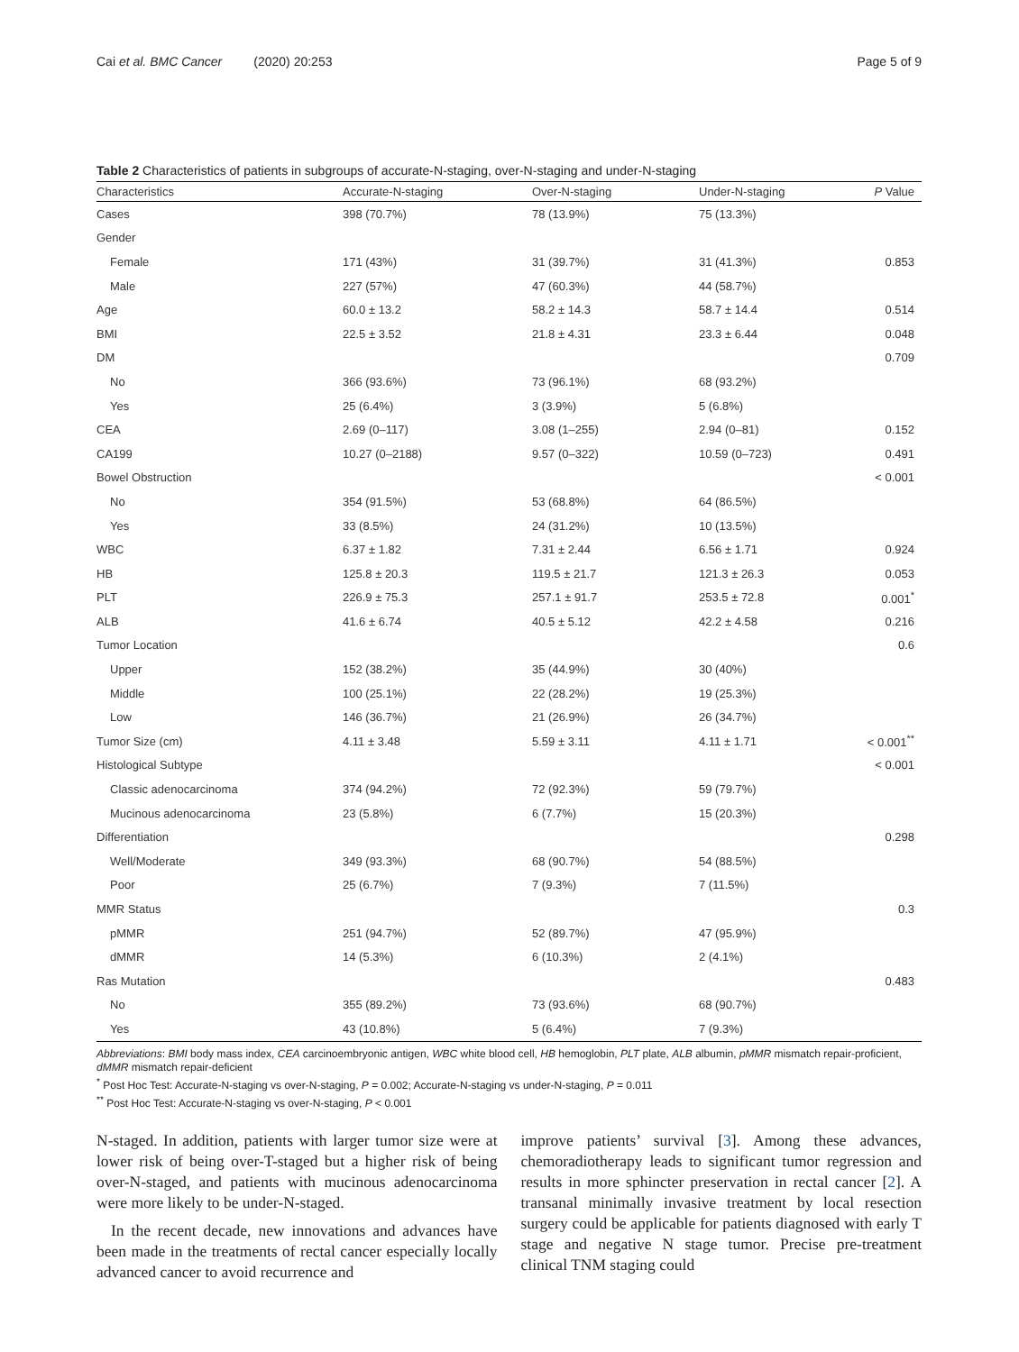Cai et al. BMC Cancer (2020) 20:253 Page 5 of 9
Table 2 Characteristics of patients in subgroups of accurate-N-staging, over-N-staging and under-N-staging
| Characteristics | Accurate-N-staging | Over-N-staging | Under-N-staging | P Value |
| --- | --- | --- | --- | --- |
| Cases | 398 (70.7%) | 78 (13.9%) | 75 (13.3%) | |
| Gender | | | | |
| Female | 171 (43%) | 31 (39.7%) | 31 (41.3%) | 0.853 |
| Male | 227 (57%) | 47 (60.3%) | 44 (58.7%) | |
| Age | 60.0 ± 13.2 | 58.2 ± 14.3 | 58.7 ± 14.4 | 0.514 |
| BMI | 22.5 ± 3.52 | 21.8 ± 4.31 | 23.3 ± 6.44 | 0.048 |
| DM | | | | 0.709 |
| No | 366 (93.6%) | 73 (96.1%) | 68 (93.2%) | |
| Yes | 25 (6.4%) | 3 (3.9%) | 5 (6.8%) | |
| CEA | 2.69 (0–117) | 3.08 (1–255) | 2.94 (0–81) | 0.152 |
| CA199 | 10.27 (0–2188) | 9.57 (0–322) | 10.59 (0–723) | 0.491 |
| Bowel Obstruction | | | | < 0.001 |
| No | 354 (91.5%) | 53 (68.8%) | 64 (86.5%) | |
| Yes | 33 (8.5%) | 24 (31.2%) | 10 (13.5%) | |
| WBC | 6.37 ± 1.82 | 7.31 ± 2.44 | 6.56 ± 1.71 | 0.924 |
| HB | 125.8 ± 20.3 | 119.5 ± 21.7 | 121.3 ± 26.3 | 0.053 |
| PLT | 226.9 ± 75.3 | 257.1 ± 91.7 | 253.5 ± 72.8 | 0.001<sup>*</sup> |
| ALB | 41.6 ± 6.74 | 40.5 ± 5.12 | 42.2 ± 4.58 | 0.216 |
| Tumor Location | | | | 0.6 |
| Upper | 152 (38.2%) | 35 (44.9%) | 30 (40%) | |
| Middle | 100 (25.1%) | 22 (28.2%) | 19 (25.3%) | |
| Low | 146 (36.7%) | 21 (26.9%) | 26 (34.7%) | |
| Tumor Size (cm) | 4.11 ± 3.48 | 5.59 ± 3.11 | 4.11 ± 1.71 | < 0.001<sup>**</sup> |
| Histological Subtype | | | | < 0.001 |
| Classic adenocarcinoma | 374 (94.2%) | 72 (92.3%) | 59 (79.7%) | |
| Mucinous adenocarcinoma | 23 (5.8%) | 6 (7.7%) | 15 (20.3%) | |
| Differentiation | | | | 0.298 |
| Well/Moderate | 349 (93.3%) | 68 (90.7%) | 54 (88.5%) | |
| Poor | 25 (6.7%) | 7 (9.3%) | 7 (11.5%) | |
| MMR Status | | | | 0.3 |
| pMMR | 251 (94.7%) | 52 (89.7%) | 47 (95.9%) | |
| dMMR | 14 (5.3%) | 6 (10.3%) | 2 (4.1%) | |
| Ras Mutation | | | | 0.483 |
| No | 355 (89.2%) | 73 (93.6%) | 68 (90.7%) | |
| Yes | 43 (10.8%) | 5 (6.4%) | 7 (9.3%) | |
Abbreviations: BMI body mass index, CEA carcinoembryonic antigen, WBC white blood cell, HB hemoglobin, PLT plate, ALB albumin, pMMR mismatch repair-proficient, dMMR mismatch repair-deficient
<sup>*</sup> Post Hoc Test: Accurate-N-staging vs over-N-staging, P = 0.002; Accurate-N-staging vs under-N-staging, P = 0.011
<sup>**</sup> Post Hoc Test: Accurate-N-staging vs over-N-staging, P < 0.001
N-staged. In addition, patients with larger tumor size were at lower risk of being over-T-staged but a higher risk of being over-N-staged, and patients with mucinous adenocarcinoma were more likely to be under-N-staged.
In the recent decade, new innovations and advances have been made in the treatments of rectal cancer especially locally advanced cancer to avoid recurrence and
improve patients’ survival [3]. Among these advances, chemoradiotherapy leads to significant tumor regression and results in more sphincter preservation in rectal cancer [2]. A transanal minimally invasive treatment by local resection surgery could be applicable for patients diagnosed with early T stage and negative N stage tumor. Precise pre-treatment clinical TNM staging could